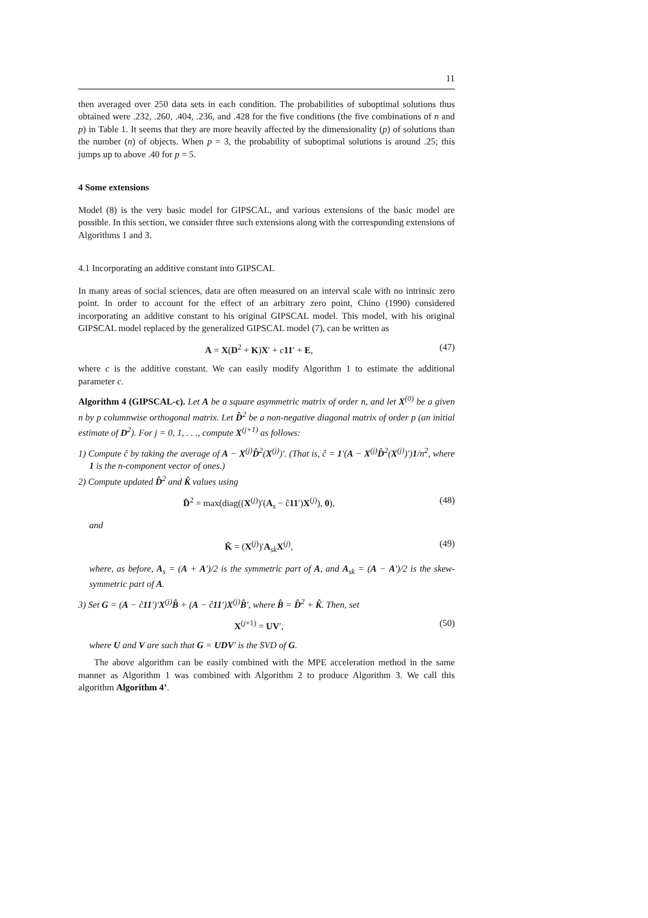11
then averaged over 250 data sets in each condition. The probabilities of suboptimal solutions thus obtained were .232, .260, .404, .236, and .428 for the five conditions (the five combinations of n and p) in Table 1. It seems that they are more heavily affected by the dimensionality (p) of solutions than the number (n) of objects. When p = 3, the probability of suboptimal solutions is around .25; this jumps up to above .40 for p = 5.
4 Some extensions
Model (8) is the very basic model for GIPSCAL, and various extensions of the basic model are possible. In this section, we consider three such extensions along with the corresponding extensions of Algorithms 1 and 3.
4.1 Incorporating an additive constant into GIPSCAL
In many areas of social sciences, data are often measured on an interval scale with no intrinsic zero point. In order to account for the effect of an arbitrary zero point, Chino (1990) considered incorporating an additive constant to his original GIPSCAL model. This model, with his original GIPSCAL model replaced by the generalized GIPSCAL model (7), can be written as
A = X(D<sup>2</sup> + K)X′ + c 11′ + E, (47)
where c is the additive constant. We can easily modify Algorithm 1 to estimate the additional parameter c.
Algorithm 4 (GIPSCAL-c). Let A be a square asymmetric matrix of order n, and let X<sup>(0)</sup> be a given n by p columnwise orthogonal matrix. Let D̂<sup>2</sup> be a non-negative diagonal matrix of order p (an initial estimate of D<sup>2</sup>). For j = 0, 1, . . ., compute X<sup>(j+1)</sup> as follows:
1) Compute ĉ by taking the average of A − X<sup>(j)</sup>D̂<sup>2</sup>(X<sup>(j)</sup>)′. (That is, ĉ = 1′(A − X<sup>(j)</sup>D̂<sup>2</sup>(X<sup>(j)</sup>)′)1/n<sup>2</sup>, where 1 is the n-component vector of ones.)
2) Compute updated D̂<sup>2</sup> and K̂ values using
D̂<sup>2</sup> = max(diag((X<sup>(j)</sup>)′(A<sub>s</sub> − ĉ11′)X<sup>(j)</sup>), 0), (48)
and
K̂ = (X<sup>(j)</sup>)′A<sub>sk</sub>X<sup>(j)</sup>, (49)
where, as before, A<sub>s</sub> = (A + A′)/2 is the symmetric part of A, and A<sub>sk</sub> = (A − A′)/2 is the skew-symmetric part of A.
3) Set G = (A − ĉ11′)′X<sup>(j)</sup>B̂ + (A − ĉ11′)X<sup>(j)</sup>B̂′, where B̂ = D̂<sup>2</sup> + K̂. Then, set
X<sup>(j+1)</sup> = UV′, (50)
where U and V are such that G = UDV′ is the SVD of G.
The above algorithm can be easily combined with the MPE acceleration method in the same manner as Algorithm 1 was combined with Algorithm 2 to produce Algorithm 3. We call this algorithm Algorithm 4’.